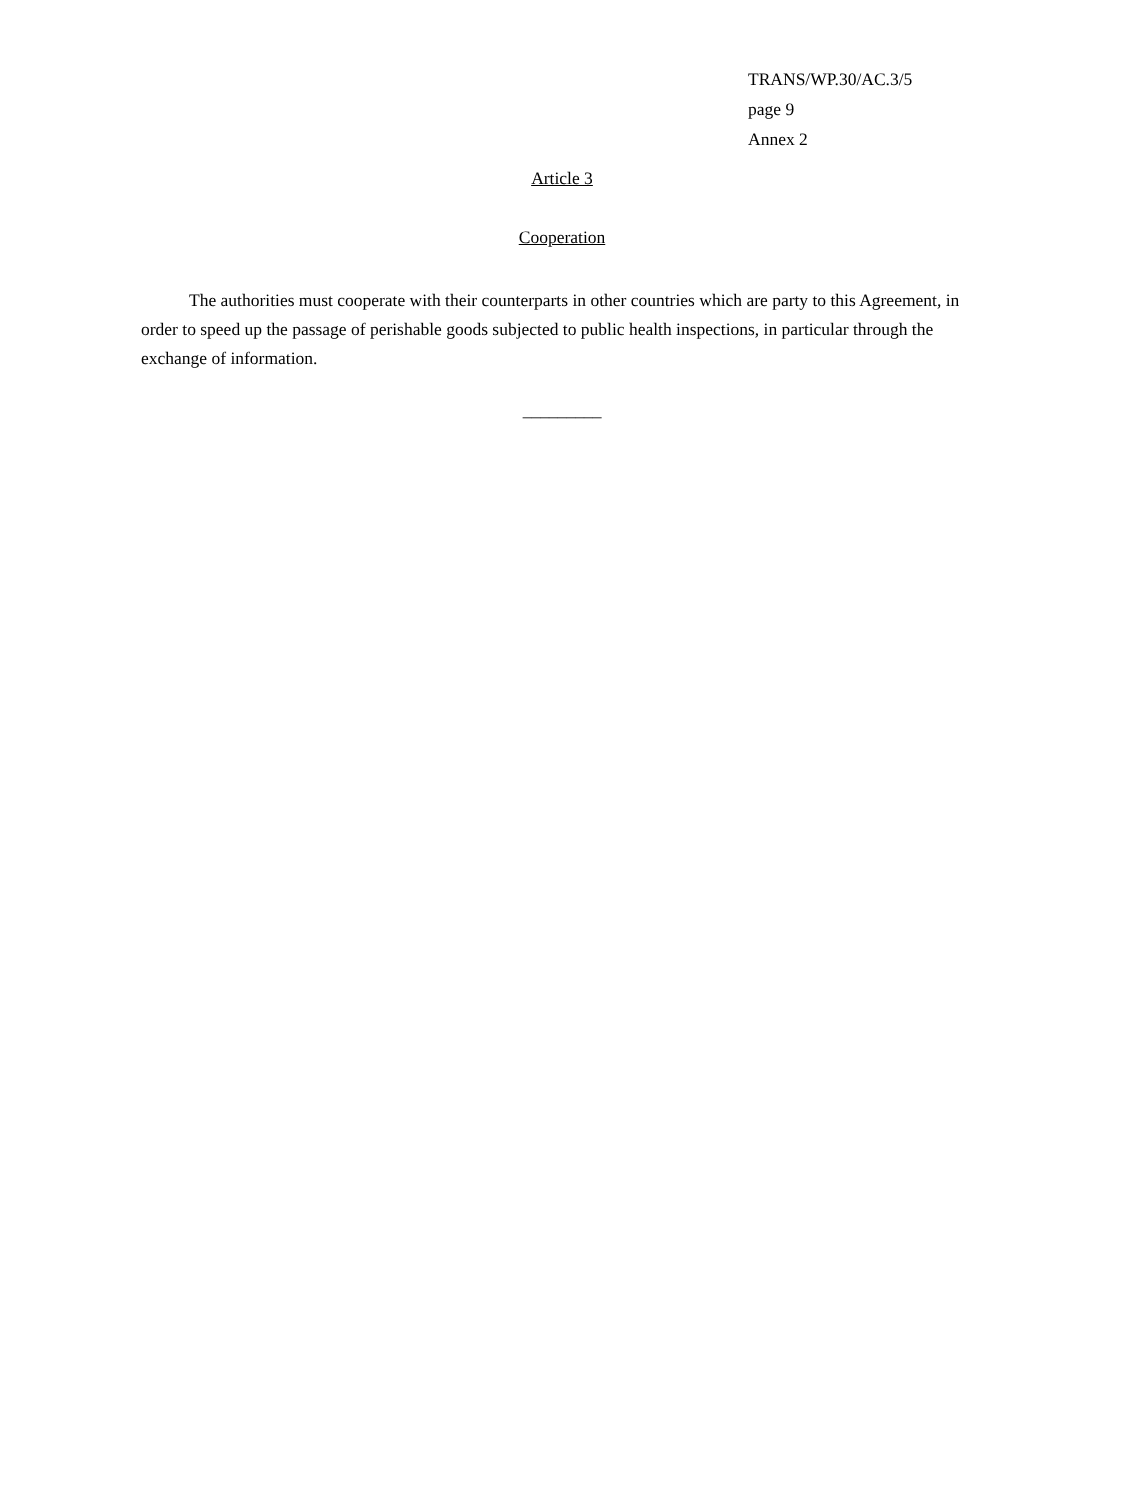TRANS/WP.30/AC.3/5
page 9
Annex 2
Article 3
Cooperation
The authorities must cooperate with their counterparts in other countries which are party to this Agreement, in order to speed up the passage of perishable goods subjected to public health inspections, in particular through the exchange of information.
_________